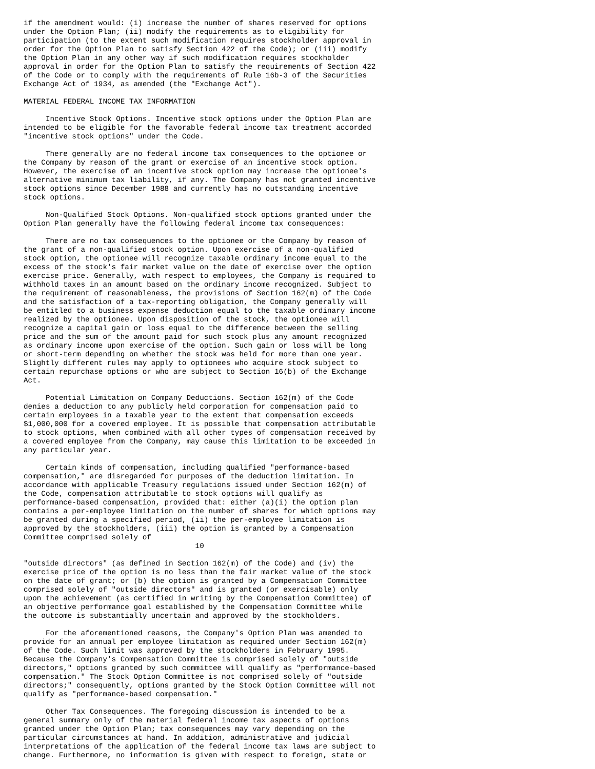if the amendment would: (i) increase the number of shares reserved for options
under the Option Plan; (ii) modify the requirements as to eligibility for
participation (to the extent such modification requires stockholder approval in
order for the Option Plan to satisfy Section 422 of the Code); or (iii) modify
the Option Plan in any other way if such modification requires stockholder
approval in order for the Option Plan to satisfy the requirements of Section 422
of the Code or to comply with the requirements of Rule 16b-3 of the Securities
Exchange Act of 1934, as amended (the "Exchange Act").

MATERIAL FEDERAL INCOME TAX INFORMATION

     Incentive Stock Options. Incentive stock options under the Option Plan are
intended to be eligible for the favorable federal income tax treatment accorded
"incentive stock options" under the Code.

     There generally are no federal income tax consequences to the optionee or
the Company by reason of the grant or exercise of an incentive stock option.
However, the exercise of an incentive stock option may increase the optionee's
alternative minimum tax liability, if any. The Company has not granted incentive
stock options since December 1988 and currently has no outstanding incentive
stock options.

     Non-Qualified Stock Options. Non-qualified stock options granted under the
Option Plan generally have the following federal income tax consequences:

     There are no tax consequences to the optionee or the Company by reason of
the grant of a non-qualified stock option. Upon exercise of a non-qualified
stock option, the optionee will recognize taxable ordinary income equal to the
excess of the stock's fair market value on the date of exercise over the option
exercise price. Generally, with respect to employees, the Company is required to
withhold taxes in an amount based on the ordinary income recognized. Subject to
the requirement of reasonableness, the provisions of Section 162(m) of the Code
and the satisfaction of a tax-reporting obligation, the Company generally will
be entitled to a business expense deduction equal to the taxable ordinary income
realized by the optionee. Upon disposition of the stock, the optionee will
recognize a capital gain or loss equal to the difference between the selling
price and the sum of the amount paid for such stock plus any amount recognized
as ordinary income upon exercise of the option. Such gain or loss will be long
or short-term depending on whether the stock was held for more than one year.
Slightly different rules may apply to optionees who acquire stock subject to
certain repurchase options or who are subject to Section 16(b) of the Exchange
Act.

     Potential Limitation on Company Deductions. Section 162(m) of the Code
denies a deduction to any publicly held corporation for compensation paid to
certain employees in a taxable year to the extent that compensation exceeds
$1,000,000 for a covered employee. It is possible that compensation attributable
to stock options, when combined with all other types of compensation received by
a covered employee from the Company, may cause this limitation to be exceeded in
any particular year.

     Certain kinds of compensation, including qualified "performance-based
compensation," are disregarded for purposes of the deduction limitation. In
accordance with applicable Treasury regulations issued under Section 162(m) of
the Code, compensation attributable to stock options will qualify as
performance-based compensation, provided that: either (a)(i) the option plan
contains a per-employee limitation on the number of shares for which options may
be granted during a specified period, (ii) the per-employee limitation is
approved by the stockholders, (iii) the option is granted by a Compensation
Committee comprised solely of
                                       10

"outside directors" (as defined in Section 162(m) of the Code) and (iv) the
exercise price of the option is no less than the fair market value of the stock
on the date of grant; or (b) the option is granted by a Compensation Committee
comprised solely of "outside directors" and is granted (or exercisable) only
upon the achievement (as certified in writing by the Compensation Committee) of
an objective performance goal established by the Compensation Committee while
the outcome is substantially uncertain and approved by the stockholders.

     For the aforementioned reasons, the Company's Option Plan was amended to
provide for an annual per employee limitation as required under Section 162(m)
of the Code. Such limit was approved by the stockholders in February 1995.
Because the Company's Compensation Committee is comprised solely of "outside
directors," options granted by such committee will qualify as "performance-based
compensation." The Stock Option Committee is not comprised solely of "outside
directors;" consequently, options granted by the Stock Option Committee will not
qualify as "performance-based compensation."

     Other Tax Consequences. The foregoing discussion is intended to be a
general summary only of the material federal income tax aspects of options
granted under the Option Plan; tax consequences may vary depending on the
particular circumstances at hand. In addition, administrative and judicial
interpretations of the application of the federal income tax laws are subject to
change. Furthermore, no information is given with respect to foreign, state or